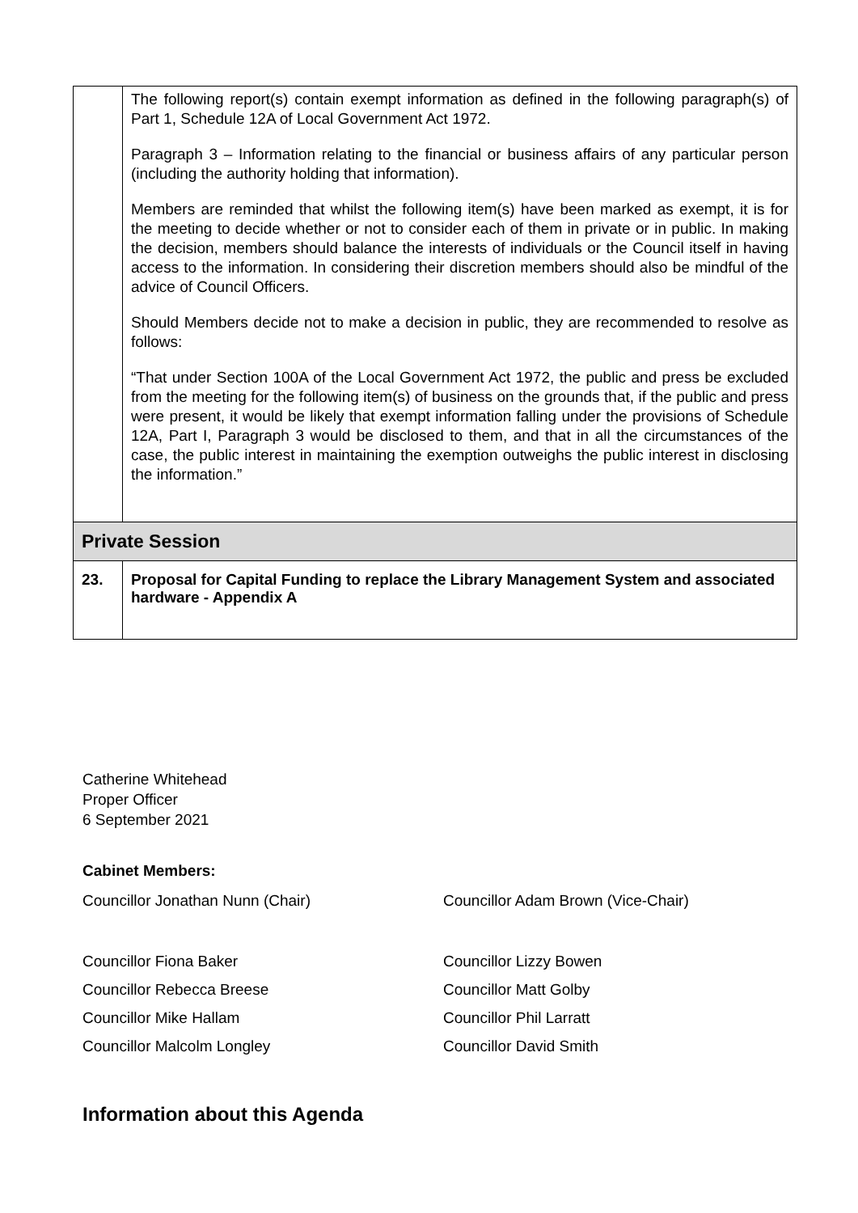| | The following report(s) contain exempt information as defined in the following paragraph(s) of Part 1, Schedule 12A of Local Government Act 1972. Paragraph 3 – Information relating to the financial or business affairs of any particular person (including the authority holding that information). Members are reminded that whilst the following item(s) have been marked as exempt, it is for the meeting to decide whether or not to consider each of them in private or in public. In making the decision, members should balance the interests of individuals or the Council itself in having access to the information. In considering their discretion members should also be mindful of the advice of Council Officers. Should Members decide not to make a decision in public, they are recommended to resolve as follows: “That under Section 100A of the Local Government Act 1972, the public and press be excluded from the meeting for the following item(s) of business on the grounds that, if the public and press were present, it would be likely that exempt information falling under the provisions of Schedule 12A, Part I, Paragraph 3 would be disclosed to them, and that in all the circumstances of the case, the public interest in maintaining the exemption outweighs the public interest in disclosing the information.” |
| Private Session | |
| 23. | Proposal for Capital Funding to replace the Library Management System and associated hardware - Appendix A |
Catherine Whitehead
Proper Officer
6 September 2021
Cabinet Members:
Councillor Jonathan Nunn (Chair)
Councillor Adam Brown (Vice-Chair)
Councillor Fiona Baker
Councillor Lizzy Bowen
Councillor Rebecca Breese
Councillor Matt Golby
Councillor Mike Hallam
Councillor Phil Larratt
Councillor Malcolm Longley
Councillor David Smith
Information about this Agenda